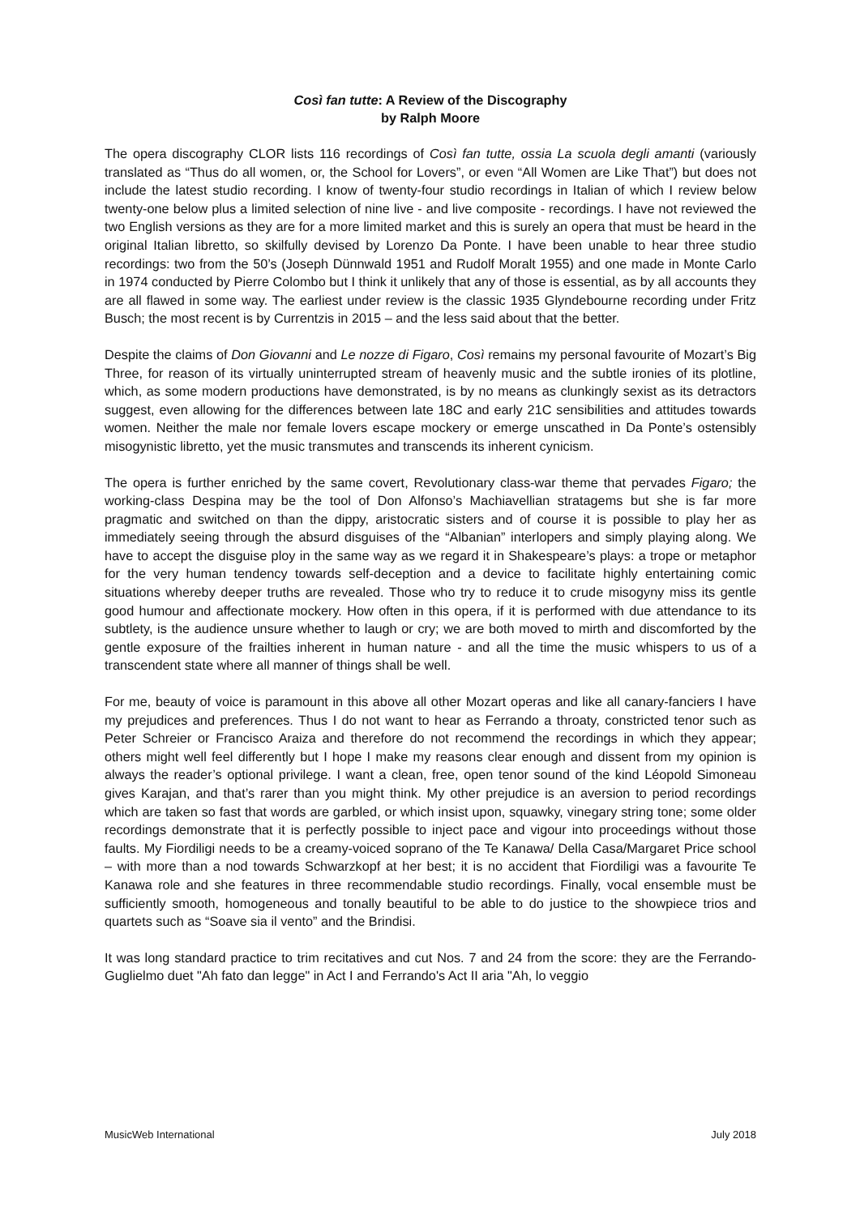Così fan tutte: A Review of the Discography
by Ralph Moore
The opera discography CLOR lists 116 recordings of Così fan tutte, ossia La scuola degli amanti (variously translated as “Thus do all women, or, the School for Lovers”, or even “All Women are Like That”) but does not include the latest studio recording. I know of twenty-four studio recordings in Italian of which I review below twenty-one below plus a limited selection of nine live - and live composite - recordings. I have not reviewed the two English versions as they are for a more limited market and this is surely an opera that must be heard in the original Italian libretto, so skilfully devised by Lorenzo Da Ponte. I have been unable to hear three studio recordings: two from the 50’s (Joseph Dünnwald 1951 and Rudolf Moralt 1955) and one made in Monte Carlo in 1974 conducted by Pierre Colombo but I think it unlikely that any of those is essential, as by all accounts they are all flawed in some way. The earliest under review is the classic 1935 Glyndebourne recording under Fritz Busch; the most recent is by Currentzis in 2015 – and the less said about that the better.
Despite the claims of Don Giovanni and Le nozze di Figaro, Così remains my personal favourite of Mozart’s Big Three, for reason of its virtually uninterrupted stream of heavenly music and the subtle ironies of its plotline, which, as some modern productions have demonstrated, is by no means as clunkingly sexist as its detractors suggest, even allowing for the differences between late 18C and early 21C sensibilities and attitudes towards women. Neither the male nor female lovers escape mockery or emerge unscathed in Da Ponte’s ostensibly misogynistic libretto, yet the music transmutes and transcends its inherent cynicism.
The opera is further enriched by the same covert, Revolutionary class-war theme that pervades Figaro; the working-class Despina may be the tool of Don Alfonso’s Machiavellian stratagems but she is far more pragmatic and switched on than the dippy, aristocratic sisters and of course it is possible to play her as immediately seeing through the absurd disguises of the “Albanian” interlopers and simply playing along. We have to accept the disguise ploy in the same way as we regard it in Shakespeare’s plays: a trope or metaphor for the very human tendency towards self-deception and a device to facilitate highly entertaining comic situations whereby deeper truths are revealed. Those who try to reduce it to crude misogyny miss its gentle good humour and affectionate mockery. How often in this opera, if it is performed with due attendance to its subtlety, is the audience unsure whether to laugh or cry; we are both moved to mirth and discomforted by the gentle exposure of the frailties inherent in human nature - and all the time the music whispers to us of a transcendent state where all manner of things shall be well.
For me, beauty of voice is paramount in this above all other Mozart operas and like all canary-fanciers I have my prejudices and preferences. Thus I do not want to hear as Ferrando a throaty, constricted tenor such as Peter Schreier or Francisco Araiza and therefore do not recommend the recordings in which they appear; others might well feel differently but I hope I make my reasons clear enough and dissent from my opinion is always the reader’s optional privilege. I want a clean, free, open tenor sound of the kind Léopold Simoneau gives Karajan, and that’s rarer than you might think. My other prejudice is an aversion to period recordings which are taken so fast that words are garbled, or which insist upon, squawky, vinegary string tone; some older recordings demonstrate that it is perfectly possible to inject pace and vigour into proceedings without those faults. My Fiordiligi needs to be a creamy-voiced soprano of the Te Kanawa/ Della Casa/Margaret Price school – with more than a nod towards Schwarzkopf at her best; it is no accident that Fiordiligi was a favourite Te Kanawa role and she features in three recommendable studio recordings. Finally, vocal ensemble must be sufficiently smooth, homogeneous and tonally beautiful to be able to do justice to the showpiece trios and quartets such as “Soave sia il vento” and the Brindisi.
It was long standard practice to trim recitatives and cut Nos. 7 and 24 from the score: they are the Ferrando-Guglielmo duet "Ah fato dan legge" in Act I and Ferrando's Act II aria "Ah, lo veggio
MusicWeb International July 2018